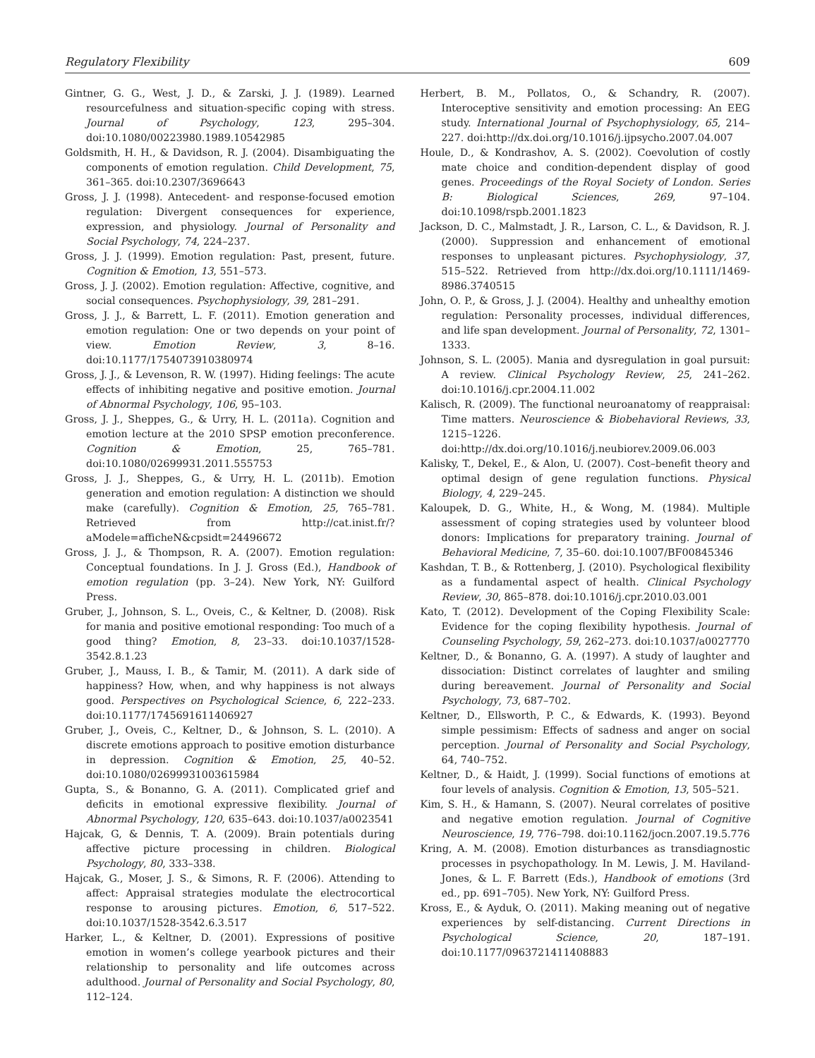Regulatory Flexibility 609
Gintner, G. G., West, J. D., & Zarski, J. J. (1989). Learned resourcefulness and situation-specific coping with stress. Journal of Psychology, 123, 295–304. doi:10.1080/00223980.1989.10542985
Goldsmith, H. H., & Davidson, R. J. (2004). Disambiguating the components of emotion regulation. Child Development, 75, 361–365. doi:10.2307/3696643
Gross, J. J. (1998). Antecedent- and response-focused emotion regulation: Divergent consequences for experience, expression, and physiology. Journal of Personality and Social Psychology, 74, 224–237.
Gross, J. J. (1999). Emotion regulation: Past, present, future. Cognition & Emotion, 13, 551–573.
Gross, J. J. (2002). Emotion regulation: Affective, cognitive, and social consequences. Psychophysiology, 39, 281–291.
Gross, J. J., & Barrett, L. F. (2011). Emotion generation and emotion regulation: One or two depends on your point of view. Emotion Review, 3, 8–16. doi:10.1177/1754073910380974
Gross, J. J., & Levenson, R. W. (1997). Hiding feelings: The acute effects of inhibiting negative and positive emotion. Journal of Abnormal Psychology, 106, 95–103.
Gross, J. J., Sheppes, G., & Urry, H. L. (2011a). Cognition and emotion lecture at the 2010 SPSP emotion preconference. Cognition & Emotion, 25, 765–781. doi:10.1080/02699931.2011.555753
Gross, J. J., Sheppes, G., & Urry, H. L. (2011b). Emotion generation and emotion regulation: A distinction we should make (carefully). Cognition & Emotion, 25, 765–781. Retrieved from http://cat.inist.fr/?aModele=afficheN&cpsidt=24496672
Gross, J. J., & Thompson, R. A. (2007). Emotion regulation: Conceptual foundations. In J. J. Gross (Ed.), Handbook of emotion regulation (pp. 3–24). New York, NY: Guilford Press.
Gruber, J., Johnson, S. L., Oveis, C., & Keltner, D. (2008). Risk for mania and positive emotional responding: Too much of a good thing? Emotion, 8, 23–33. doi:10.1037/1528-3542.8.1.23
Gruber, J., Mauss, I. B., & Tamir, M. (2011). A dark side of happiness? How, when, and why happiness is not always good. Perspectives on Psychological Science, 6, 222–233. doi:10.1177/1745691611406927
Gruber, J., Oveis, C., Keltner, D., & Johnson, S. L. (2010). A discrete emotions approach to positive emotion disturbance in depression. Cognition & Emotion, 25, 40–52. doi:10.1080/02699931003615984
Gupta, S., & Bonanno, G. A. (2011). Complicated grief and deficits in emotional expressive flexibility. Journal of Abnormal Psychology, 120, 635–643. doi:10.1037/a0023541
Hajcak, G, & Dennis, T. A. (2009). Brain potentials during affective picture processing in children. Biological Psychology, 80, 333–338.
Hajcak, G., Moser, J. S., & Simons, R. F. (2006). Attending to affect: Appraisal strategies modulate the electrocortical response to arousing pictures. Emotion, 6, 517–522. doi:10.1037/1528-3542.6.3.517
Harker, L., & Keltner, D. (2001). Expressions of positive emotion in women’s college yearbook pictures and their relationship to personality and life outcomes across adulthood. Journal of Personality and Social Psychology, 80, 112–124.
Herbert, B. M., Pollatos, O., & Schandry, R. (2007). Interoceptive sensitivity and emotion processing: An EEG study. International Journal of Psychophysiology, 65, 214–227. doi:http://dx.doi.org/10.1016/j.ijpsycho.2007.04.007
Houle, D., & Kondrashov, A. S. (2002). Coevolution of costly mate choice and condition-dependent display of good genes. Proceedings of the Royal Society of London. Series B: Biological Sciences, 269, 97–104. doi:10.1098/rspb.2001.1823
Jackson, D. C., Malmstadt, J. R., Larson, C. L., & Davidson, R. J. (2000). Suppression and enhancement of emotional responses to unpleasant pictures. Psychophysiology, 37, 515–522. Retrieved from http://dx.doi.org/10.1111/1469-8986.3740515
John, O. P., & Gross, J. J. (2004). Healthy and unhealthy emotion regulation: Personality processes, individual differences, and life span development. Journal of Personality, 72, 1301–1333.
Johnson, S. L. (2005). Mania and dysregulation in goal pursuit: A review. Clinical Psychology Review, 25, 241–262. doi:10.1016/j.cpr.2004.11.002
Kalisch, R. (2009). The functional neuroanatomy of reappraisal: Time matters. Neuroscience & Biobehavioral Reviews, 33, 1215–1226. doi:http://dx.doi.org/10.1016/j.neubiorev.2009.06.003
Kalisky, T., Dekel, E., & Alon, U. (2007). Cost–benefit theory and optimal design of gene regulation functions. Physical Biology, 4, 229–245.
Kaloupek, D. G., White, H., & Wong, M. (1984). Multiple assessment of coping strategies used by volunteer blood donors: Implications for preparatory training. Journal of Behavioral Medicine, 7, 35–60. doi:10.1007/BF00845346
Kashdan, T. B., & Rottenberg, J. (2010). Psychological flexibility as a fundamental aspect of health. Clinical Psychology Review, 30, 865–878. doi:10.1016/j.cpr.2010.03.001
Kato, T. (2012). Development of the Coping Flexibility Scale: Evidence for the coping flexibility hypothesis. Journal of Counseling Psychology, 59, 262–273. doi:10.1037/a0027770
Keltner, D., & Bonanno, G. A. (1997). A study of laughter and dissociation: Distinct correlates of laughter and smiling during bereavement. Journal of Personality and Social Psychology, 73, 687–702.
Keltner, D., Ellsworth, P. C., & Edwards, K. (1993). Beyond simple pessimism: Effects of sadness and anger on social perception. Journal of Personality and Social Psychology, 64, 740–752.
Keltner, D., & Haidt, J. (1999). Social functions of emotions at four levels of analysis. Cognition & Emotion, 13, 505–521.
Kim, S. H., & Hamann, S. (2007). Neural correlates of positive and negative emotion regulation. Journal of Cognitive Neuroscience, 19, 776–798. doi:10.1162/jocn.2007.19.5.776
Kring, A. M. (2008). Emotion disturbances as transdiagnostic processes in psychopathology. In M. Lewis, J. M. Haviland-Jones, & L. F. Barrett (Eds.), Handbook of emotions (3rd ed., pp. 691–705). New York, NY: Guilford Press.
Kross, E., & Ayduk, O. (2011). Making meaning out of negative experiences by self-distancing. Current Directions in Psychological Science, 20, 187–191. doi:10.1177/0963721411408883